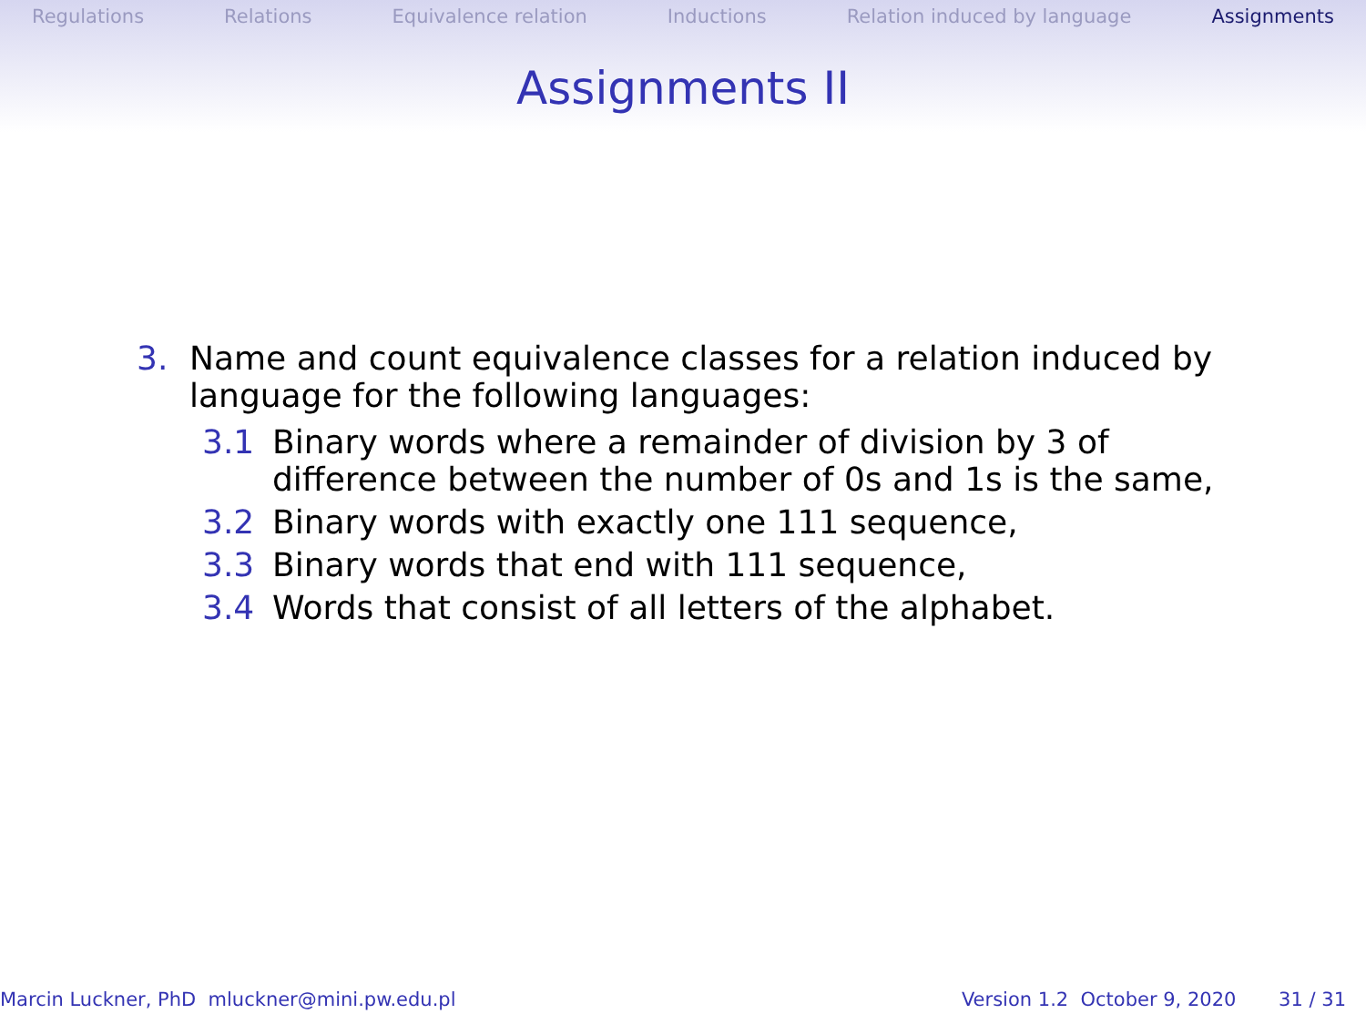Regulations Relations Equivalence relation Inductions Relation induced by language Assignments
Assignments II
3. Name and count equivalence classes for a relation induced by language for the following languages:
3.1 Binary words where a remainder of division by 3 of difference between the number of 0s and 1s is the same,
3.2 Binary words with exactly one 111 sequence,
3.3 Binary words that end with 111 sequence,
3.4 Words that consist of all letters of the alphabet.
Marcin Luckner, PhD mluckner@mini.pw.edu.pl Version 1.2 October 9, 2020 31 / 31